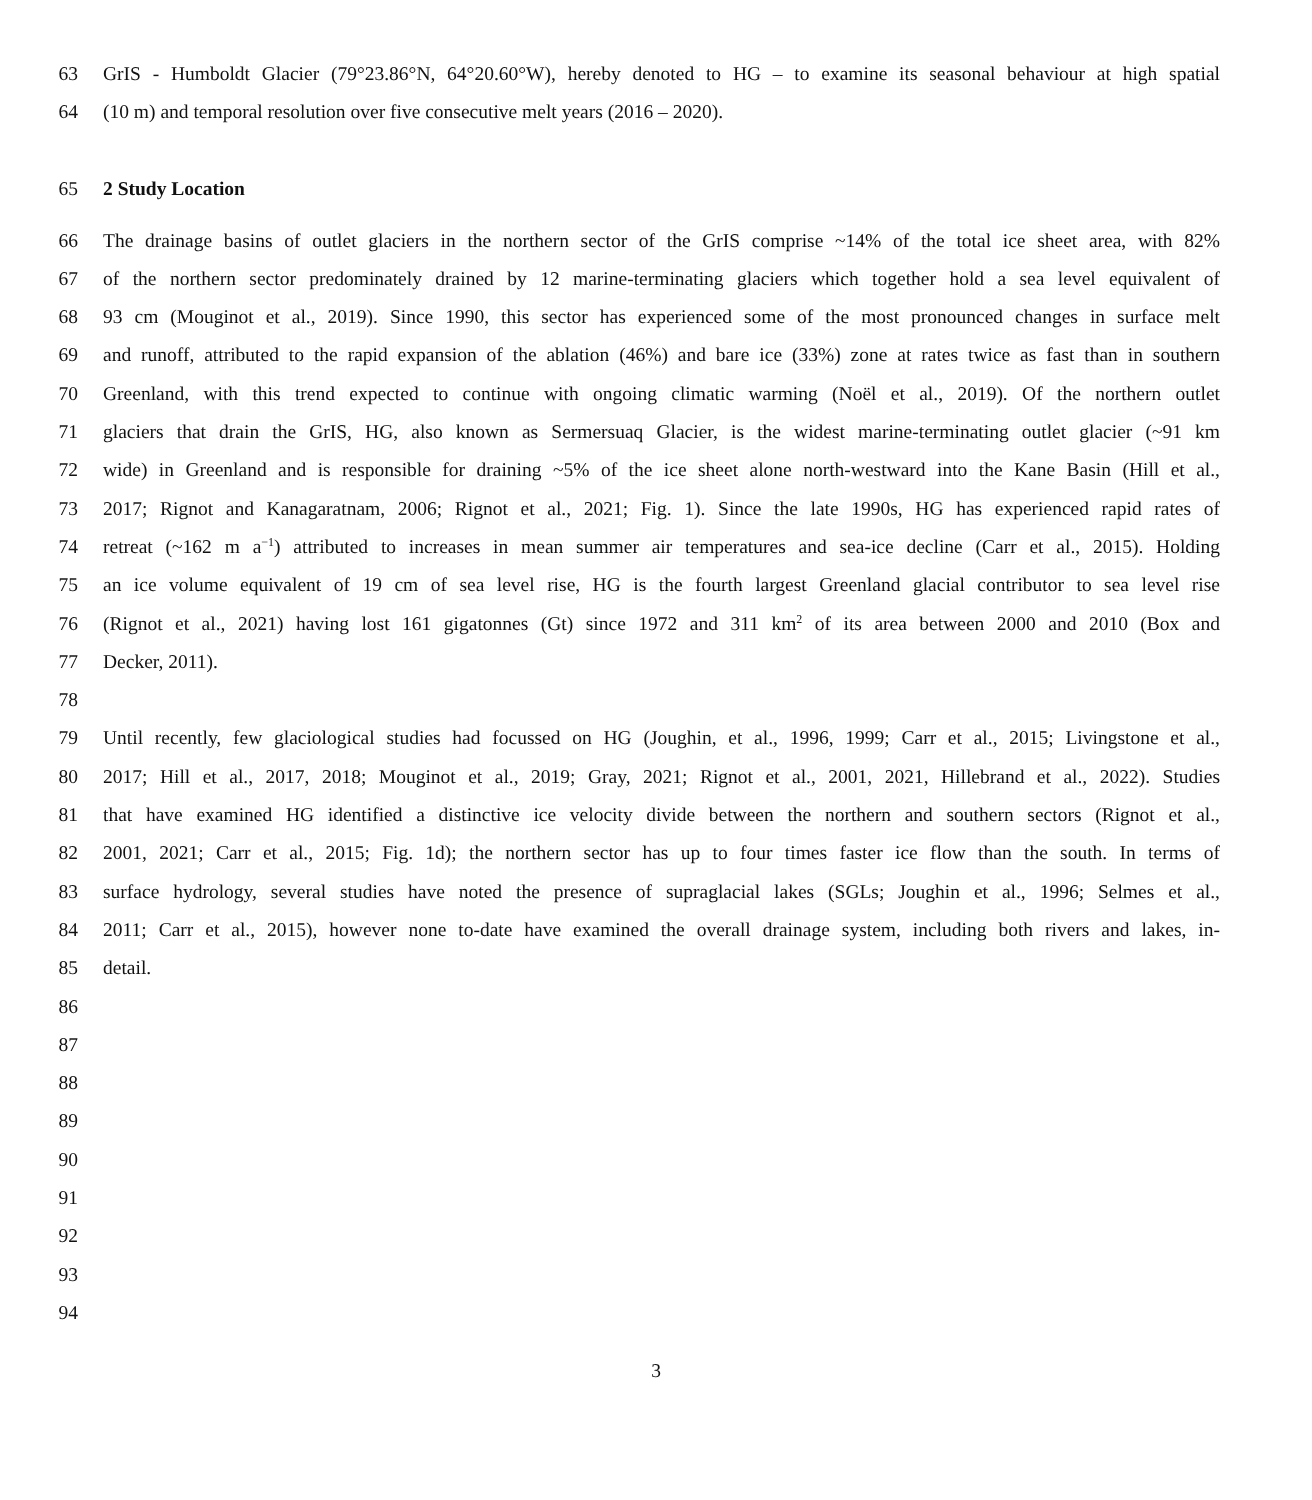63 GrIS - Humboldt Glacier (79°23.86°N, 64°20.60°W), hereby denoted to HG – to examine its seasonal behaviour at high spatial
64 (10 m) and temporal resolution over five consecutive melt years (2016 – 2020).
65 2 Study Location
66 The drainage basins of outlet glaciers in the northern sector of the GrIS comprise ~14% of the total ice sheet area, with 82%
67 of the northern sector predominately drained by 12 marine-terminating glaciers which together hold a sea level equivalent of
68 93 cm (Mouginot et al., 2019). Since 1990, this sector has experienced some of the most pronounced changes in surface melt
69 and runoff, attributed to the rapid expansion of the ablation (46%) and bare ice (33%) zone at rates twice as fast than in southern
70 Greenland, with this trend expected to continue with ongoing climatic warming (Noël et al., 2019). Of the northern outlet
71 glaciers that drain the GrIS, HG, also known as Sermersuaq Glacier, is the widest marine-terminating outlet glacier (~91 km
72 wide) in Greenland and is responsible for draining ~5% of the ice sheet alone north-westward into the Kane Basin (Hill et al.,
73 2017; Rignot and Kanagaratnam, 2006; Rignot et al., 2021; Fig. 1). Since the late 1990s, HG has experienced rapid rates of
74 retreat (~162 m a<sup>−1</sup>) attributed to increases in mean summer air temperatures and sea-ice decline (Carr et al., 2015). Holding
75 an ice volume equivalent of 19 cm of sea level rise, HG is the fourth largest Greenland glacial contributor to sea level rise
76 (Rignot et al., 2021) having lost 161 gigatonnes (Gt) since 1972 and 311 km<sup>2</sup> of its area between 2000 and 2010 (Box and
77 Decker, 2011).
78
79 Until recently, few glaciological studies had focussed on HG (Joughin, et al., 1996, 1999; Carr et al., 2015; Livingstone et al.,
80 2017; Hill et al., 2017, 2018; Mouginot et al., 2019; Gray, 2021; Rignot et al., 2001, 2021, Hillebrand et al., 2022). Studies
81 that have examined HG identified a distinctive ice velocity divide between the northern and southern sectors (Rignot et al.,
82 2001, 2021; Carr et al., 2015; Fig. 1d); the northern sector has up to four times faster ice flow than the south. In terms of
83 surface hydrology, several studies have noted the presence of supraglacial lakes (SGLs; Joughin et al., 1996; Selmes et al.,
84 2011; Carr et al., 2015), however none to-date have examined the overall drainage system, including both rivers and lakes, in-
85 detail.
86
87
88
89
90
91
92
93
94
3